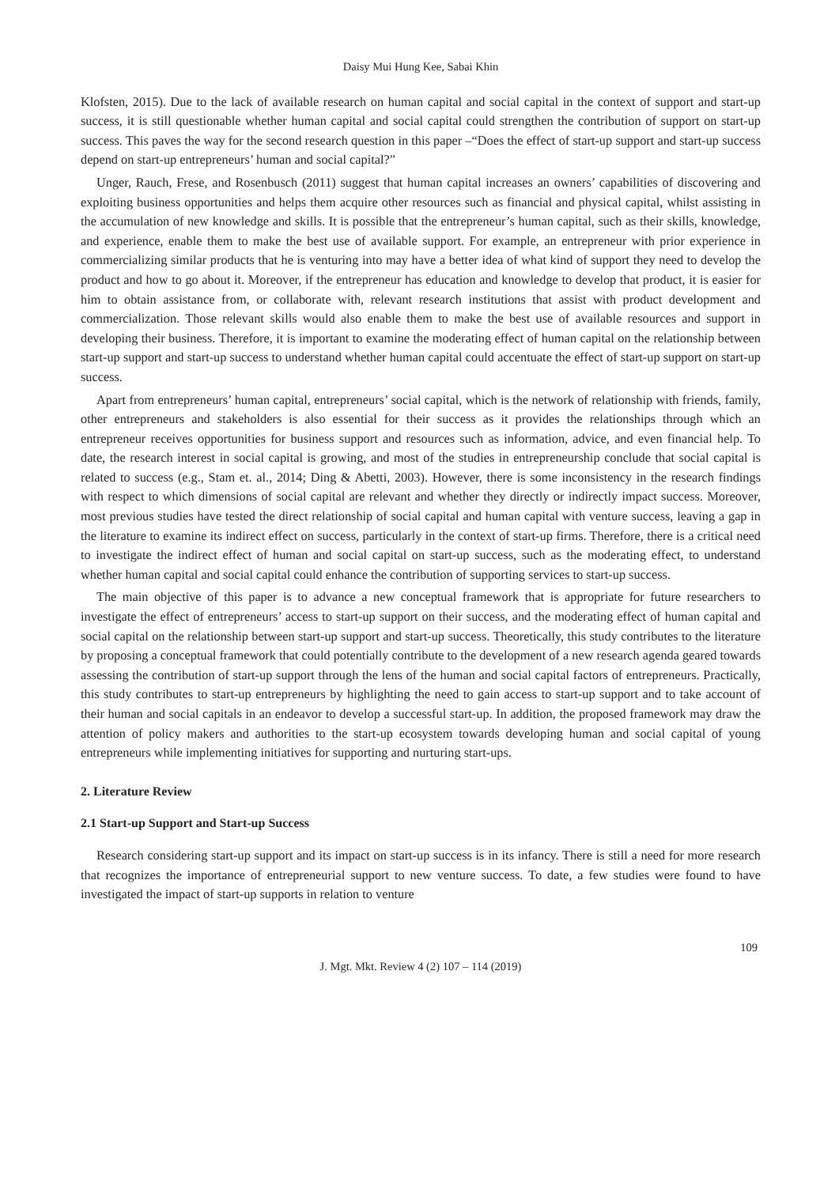Daisy Mui Hung Kee, Sabai Khin
Klofsten, 2015). Due to the lack of available research on human capital and social capital in the context of support and start-up success, it is still questionable whether human capital and social capital could strengthen the contribution of support on start-up success. This paves the way for the second research question in this paper –“Does the effect of start-up support and start-up success depend on start-up entrepreneurs’ human and social capital?”
Unger, Rauch, Frese, and Rosenbusch (2011) suggest that human capital increases an owners’ capabilities of discovering and exploiting business opportunities and helps them acquire other resources such as financial and physical capital, whilst assisting in the accumulation of new knowledge and skills. It is possible that the entrepreneur’s human capital, such as their skills, knowledge, and experience, enable them to make the best use of available support. For example, an entrepreneur with prior experience in commercializing similar products that he is venturing into may have a better idea of what kind of support they need to develop the product and how to go about it. Moreover, if the entrepreneur has education and knowledge to develop that product, it is easier for him to obtain assistance from, or collaborate with, relevant research institutions that assist with product development and commercialization. Those relevant skills would also enable them to make the best use of available resources and support in developing their business. Therefore, it is important to examine the moderating effect of human capital on the relationship between start-up support and start-up success to understand whether human capital could accentuate the effect of start-up support on start-up success.
Apart from entrepreneurs’ human capital, entrepreneurs’ social capital, which is the network of relationship with friends, family, other entrepreneurs and stakeholders is also essential for their success as it provides the relationships through which an entrepreneur receives opportunities for business support and resources such as information, advice, and even financial help. To date, the research interest in social capital is growing, and most of the studies in entrepreneurship conclude that social capital is related to success (e.g., Stam et. al., 2014; Ding & Abetti, 2003). However, there is some inconsistency in the research findings with respect to which dimensions of social capital are relevant and whether they directly or indirectly impact success. Moreover, most previous studies have tested the direct relationship of social capital and human capital with venture success, leaving a gap in the literature to examine its indirect effect on success, particularly in the context of start-up firms. Therefore, there is a critical need to investigate the indirect effect of human and social capital on start-up success, such as the moderating effect, to understand whether human capital and social capital could enhance the contribution of supporting services to start-up success.
The main objective of this paper is to advance a new conceptual framework that is appropriate for future researchers to investigate the effect of entrepreneurs’ access to start-up support on their success, and the moderating effect of human capital and social capital on the relationship between start-up support and start-up success. Theoretically, this study contributes to the literature by proposing a conceptual framework that could potentially contribute to the development of a new research agenda geared towards assessing the contribution of start-up support through the lens of the human and social capital factors of entrepreneurs. Practically, this study contributes to start-up entrepreneurs by highlighting the need to gain access to start-up support and to take account of their human and social capitals in an endeavor to develop a successful start-up. In addition, the proposed framework may draw the attention of policy makers and authorities to the start-up ecosystem towards developing human and social capital of young entrepreneurs while implementing initiatives for supporting and nurturing start-ups.
2. Literature Review
2.1 Start-up Support and Start-up Success
Research considering start-up support and its impact on start-up success is in its infancy. There is still a need for more research that recognizes the importance of entrepreneurial support to new venture success. To date, a few studies were found to have investigated the impact of start-up supports in relation to venture
109
J. Mgt. Mkt. Review 4 (2) 107 – 114 (2019)